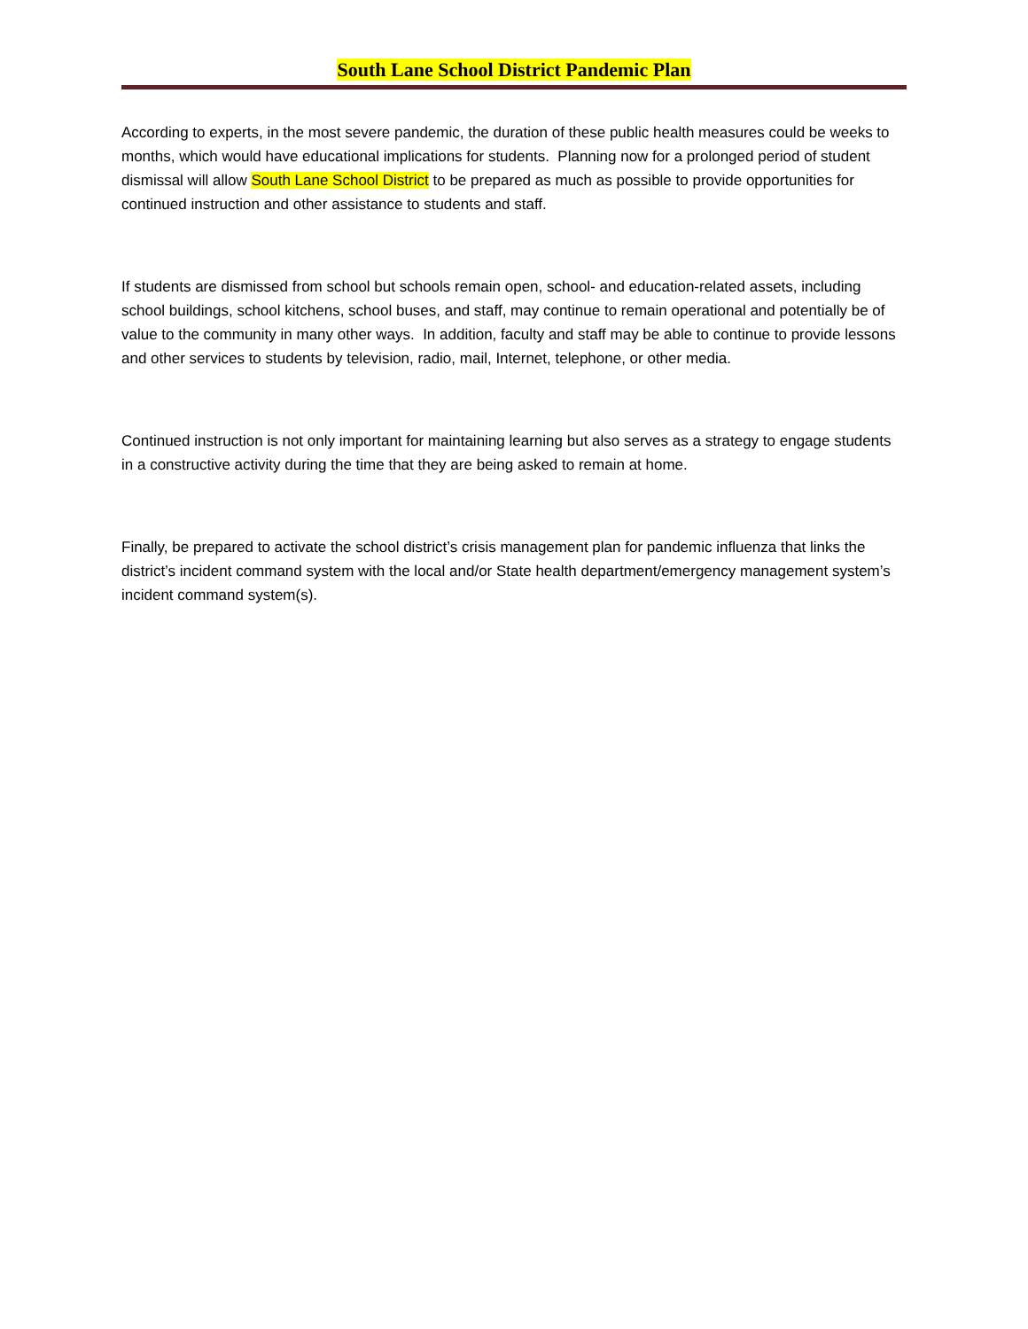South Lane School District Pandemic Plan
According to experts, in the most severe pandemic, the duration of these public health measures could be weeks to months, which would have educational implications for students. Planning now for a prolonged period of student dismissal will allow South Lane School District to be prepared as much as possible to provide opportunities for continued instruction and other assistance to students and staff.
If students are dismissed from school but schools remain open, school- and education-related assets, including school buildings, school kitchens, school buses, and staff, may continue to remain operational and potentially be of value to the community in many other ways. In addition, faculty and staff may be able to continue to provide lessons and other services to students by television, radio, mail, Internet, telephone, or other media.
Continued instruction is not only important for maintaining learning but also serves as a strategy to engage students in a constructive activity during the time that they are being asked to remain at home.
Finally, be prepared to activate the school district’s crisis management plan for pandemic influenza that links the district’s incident command system with the local and/or State health department/emergency management system’s incident command system(s).